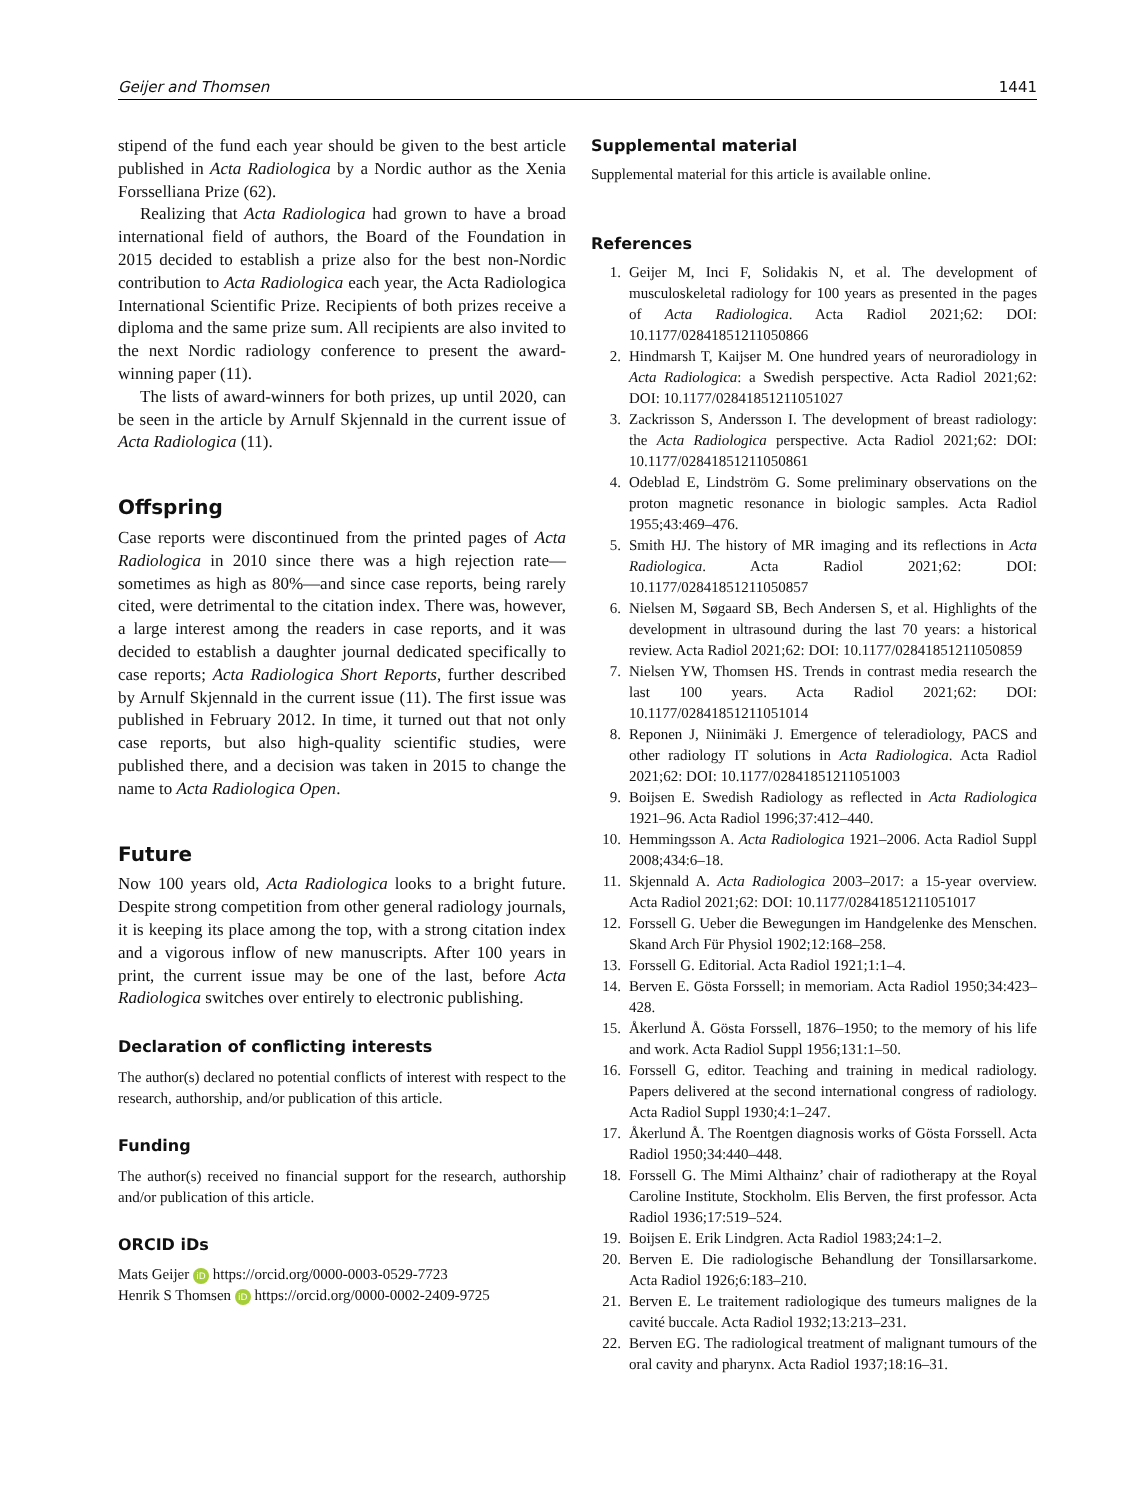Geijer and Thomsen 1441
stipend of the fund each year should be given to the best article published in Acta Radiologica by a Nordic author as the Xenia Forsselliana Prize (62).
Realizing that Acta Radiologica had grown to have a broad international field of authors, the Board of the Foundation in 2015 decided to establish a prize also for the best non-Nordic contribution to Acta Radiologica each year, the Acta Radiologica International Scientific Prize. Recipients of both prizes receive a diploma and the same prize sum. All recipients are also invited to the next Nordic radiology conference to present the award-winning paper (11).
The lists of award-winners for both prizes, up until 2020, can be seen in the article by Arnulf Skjennald in the current issue of Acta Radiologica (11).
Offspring
Case reports were discontinued from the printed pages of Acta Radiologica in 2010 since there was a high rejection rate—sometimes as high as 80%—and since case reports, being rarely cited, were detrimental to the citation index. There was, however, a large interest among the readers in case reports, and it was decided to establish a daughter journal dedicated specifically to case reports; Acta Radiologica Short Reports, further described by Arnulf Skjennald in the current issue (11). The first issue was published in February 2012. In time, it turned out that not only case reports, but also high-quality scientific studies, were published there, and a decision was taken in 2015 to change the name to Acta Radiologica Open.
Future
Now 100 years old, Acta Radiologica looks to a bright future. Despite strong competition from other general radiology journals, it is keeping its place among the top, with a strong citation index and a vigorous inflow of new manuscripts. After 100 years in print, the current issue may be one of the last, before Acta Radiologica switches over entirely to electronic publishing.
Declaration of conflicting interests
The author(s) declared no potential conflicts of interest with respect to the research, authorship, and/or publication of this article.
Funding
The author(s) received no financial support for the research, authorship and/or publication of this article.
ORCID iDs
Mats Geijer iD https://orcid.org/0000-0003-0529-7723
Henrik S Thomsen iD https://orcid.org/0000-0002-2409-9725
Supplemental material
Supplemental material for this article is available online.
References
1. Geijer M, Inci F, Solidakis N, et al. The development of musculoskeletal radiology for 100 years as presented in the pages of Acta Radiologica. Acta Radiol 2021;62: DOI: 10.1177/02841851211050866
2. Hindmarsh T, Kaijser M. One hundred years of neuroradiology in Acta Radiologica: a Swedish perspective. Acta Radiol 2021;62: DOI: 10.1177/02841851211051027
3. Zackrisson S, Andersson I. The development of breast radiology: the Acta Radiologica perspective. Acta Radiol 2021;62: DOI: 10.1177/02841851211050861
4. Odeblad E, Lindström G. Some preliminary observations on the proton magnetic resonance in biologic samples. Acta Radiol 1955;43:469–476.
5. Smith HJ. The history of MR imaging and its reflections in Acta Radiologica. Acta Radiol 2021;62: DOI: 10.1177/02841851211050857
6. Nielsen M, Søgaard SB, Bech Andersen S, et al. Highlights of the development in ultrasound during the last 70 years: a historical review. Acta Radiol 2021;62: DOI: 10.1177/02841851211050859
7. Nielsen YW, Thomsen HS. Trends in contrast media research the last 100 years. Acta Radiol 2021;62: DOI: 10.1177/02841851211051014
8. Reponen J, Niinimäki J. Emergence of teleradiology, PACS and other radiology IT solutions in Acta Radiologica. Acta Radiol 2021;62: DOI: 10.1177/02841851211051003
9. Boijsen E. Swedish Radiology as reflected in Acta Radiologica 1921–96. Acta Radiol 1996;37:412–440.
10. Hemmingsson A. Acta Radiologica 1921–2006. Acta Radiol Suppl 2008;434:6–18.
11. Skjennald A. Acta Radiologica 2003–2017: a 15-year overview. Acta Radiol 2021;62: DOI: 10.1177/02841851211051017
12. Forssell G. Ueber die Bewegungen im Handgelenke des Menschen. Skand Arch Für Physiol 1902;12:168–258.
13. Forssell G. Editorial. Acta Radiol 1921;1:1–4.
14. Berven E. Gösta Forssell; in memoriam. Acta Radiol 1950;34:423–428.
15. Åkerlund Å. Gösta Forssell, 1876–1950; to the memory of his life and work. Acta Radiol Suppl 1956;131:1–50.
16. Forssell G, editor. Teaching and training in medical radiology. Papers delivered at the second international congress of radiology. Acta Radiol Suppl 1930;4:1–247.
17. Åkerlund Å. The Roentgen diagnosis works of Gösta Forssell. Acta Radiol 1950;34:440–448.
18. Forssell G. The Mimi Althainz’ chair of radiotherapy at the Royal Caroline Institute, Stockholm. Elis Berven, the first professor. Acta Radiol 1936;17:519–524.
19. Boijsen E. Erik Lindgren. Acta Radiol 1983;24:1–2.
20. Berven E. Die radiologische Behandlung der Tonsillarsarkome. Acta Radiol 1926;6:183–210.
21. Berven E. Le traitement radiologique des tumeurs malignes de la cavité buccale. Acta Radiol 1932;13:213–231.
22. Berven EG. The radiological treatment of malignant tumours of the oral cavity and pharynx. Acta Radiol 1937;18:16–31.